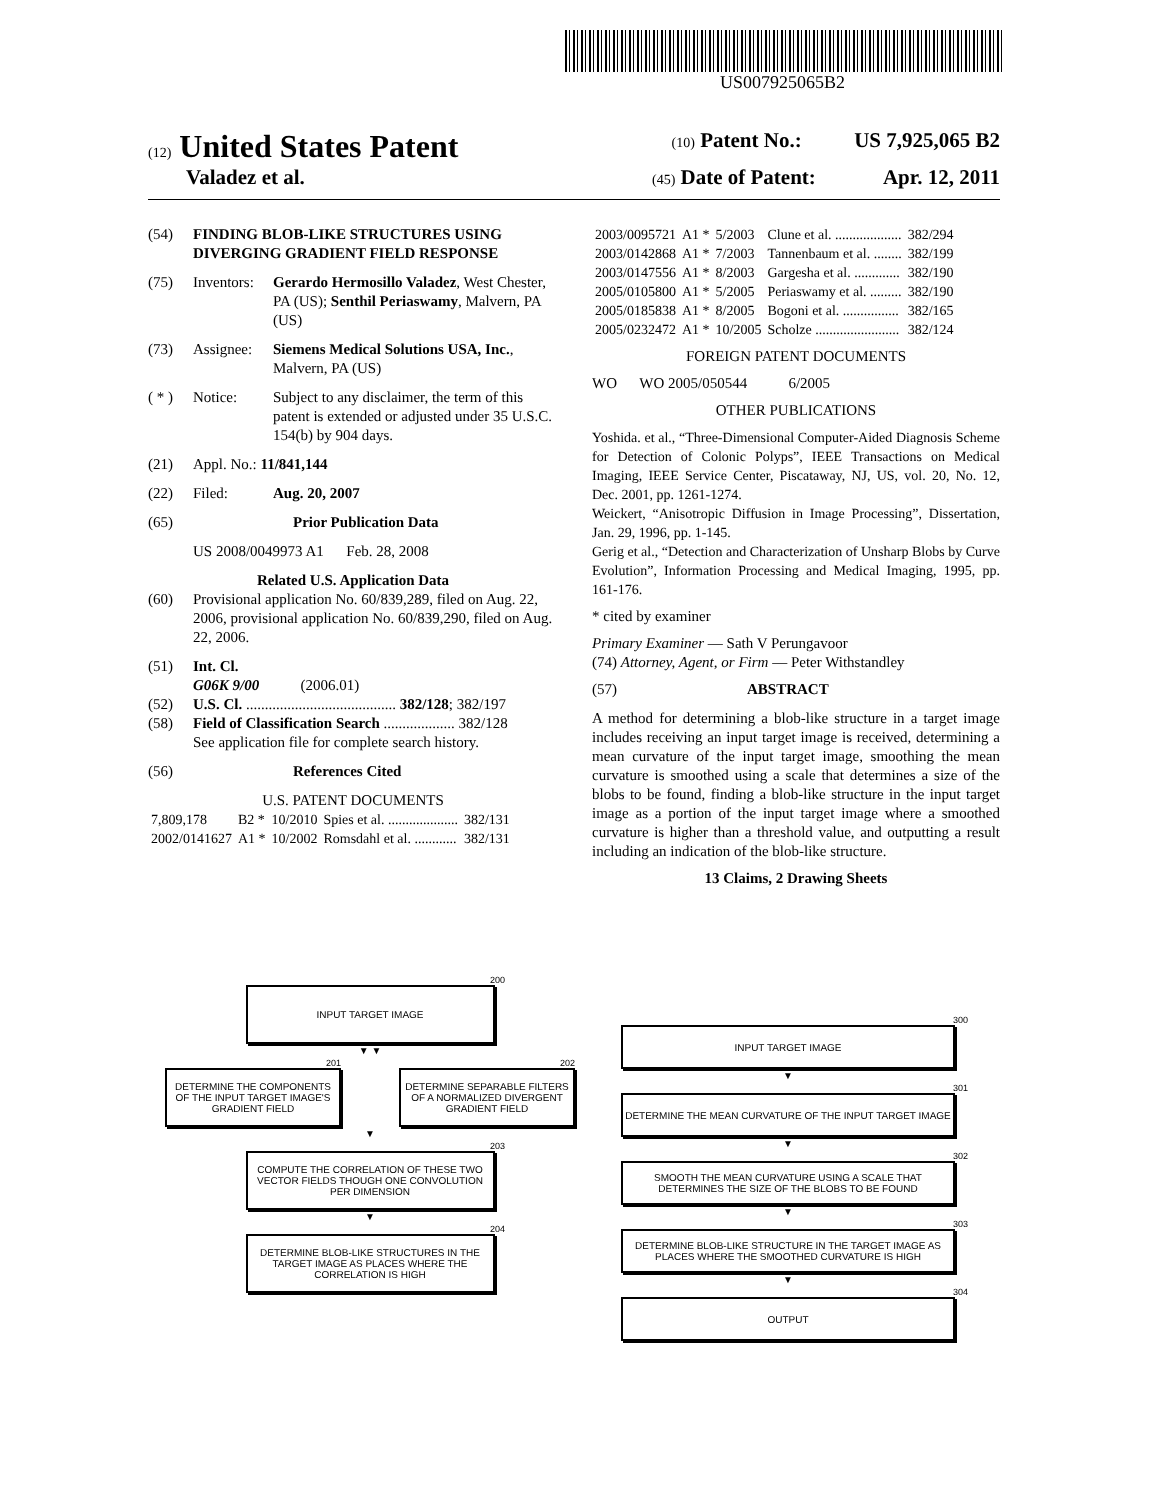US007925065B2
(12) United States Patent
(10) Patent No.: US 7,925,065 B2
Valadez et al.
(45) Date of Patent: Apr. 12, 2011
(54) FINDING BLOB-LIKE STRUCTURES USING DIVERGING GRADIENT FIELD RESPONSE
(75) Inventors: Gerardo Hermosillo Valadez, West Chester, PA (US); Senthil Periaswamy, Malvern, PA (US)
(73) Assignee: Siemens Medical Solutions USA, Inc., Malvern, PA (US)
( * ) Notice: Subject to any disclaimer, the term of this patent is extended or adjusted under 35 U.S.C. 154(b) by 904 days.
(21) Appl. No.: 11/841,144
(22) Filed: Aug. 20, 2007
(65) Prior Publication Data
US 2008/0049973 A1 Feb. 28, 2008
Related U.S. Application Data
(60) Provisional application No. 60/839,289, filed on Aug. 22, 2006, provisional application No. 60/839,290, filed on Aug. 22, 2006.
(51) Int. Cl.
G06K 9/00 (2006.01)
(52) U.S. Cl. ........................................ 382/128; 382/197
(58) Field of Classification Search ................... 382/128
See application file for complete search history.
(56) References Cited
U.S. PATENT DOCUMENTS
| 7,809,178 | B2 * | 10/2010 | Spies et al. .................... | 382/131 |
| 2002/0141627 | A1 * | 10/2002 | Romsdahl et al. ............ | 382/131 |
| 2003/0095721 | A1 * | 5/2003 | Clune et al. ................... | 382/294 |
| 2003/0142868 | A1 * | 7/2003 | Tannenbaum et al. ........ | 382/199 |
| 2003/0147556 | A1 * | 8/2003 | Gargesha et al. ............. | 382/190 |
| 2005/0105800 | A1 * | 5/2005 | Periaswamy et al. ......... | 382/190 |
| 2005/0185838 | A1 * | 8/2005 | Bogoni et al. ................ | 382/165 |
| 2005/0232472 | A1 * | 10/2005 | Scholze ........................ | 382/124 |
FOREIGN PATENT DOCUMENTS
WO WO 2005/050544 6/2005
OTHER PUBLICATIONS
Yoshida. et al., “Three-Dimensional Computer-Aided Diagnosis Scheme for Detection of Colonic Polyps”, IEEE Transactions on Medical Imaging, IEEE Service Center, Piscataway, NJ, US, vol. 20, No. 12, Dec. 2001, pp. 1261-1274.
Weickert, “Anisotropic Diffusion in Image Processing”, Dissertation, Jan. 29, 1996, pp. 1-145.
Gerig et al., “Detection and Characterization of Unsharp Blobs by Curve Evolution”, Information Processing and Medical Imaging, 1995, pp. 161-176.
* cited by examiner
Primary Examiner — Sath V Perungavoor
(74) Attorney, Agent, or Firm — Peter Withstandley
(57) ABSTRACT
A method for determining a blob-like structure in a target image includes receiving an input target image is received, determining a mean curvature of the input target image, smoothing the mean curvature is smoothed using a scale that determines a size of the blobs to be found, finding a blob-like structure in the input target image as a portion of the input target image where a smoothed curvature is higher than a threshold value, and outputting a result including an indication of the blob-like structure.
13 Claims, 2 Drawing Sheets
200
INPUT TARGET IMAGE
▼ ▼
201
DETERMINE THE COMPONENTS OF THE INPUT TARGET IMAGE'S GRADIENT FIELD
202
DETERMINE SEPARABLE FILTERS OF A NORMALIZED DIVERGENT GRADIENT FIELD
▼
203
COMPUTE THE CORRELATION OF THESE TWO VECTOR FIELDS THOUGH ONE CONVOLUTION PER DIMENSION
▼
204
DETERMINE BLOB-LIKE STRUCTURES IN THE TARGET IMAGE AS PLACES WHERE THE CORRELATION IS HIGH
300
INPUT TARGET IMAGE
▼
301
DETERMINE THE MEAN CURVATURE OF THE INPUT TARGET IMAGE
▼
302
SMOOTH THE MEAN CURVATURE USING A SCALE THAT DETERMINES THE SIZE OF THE BLOBS TO BE FOUND
▼
303
DETERMINE BLOB-LIKE STRUCTURE IN THE TARGET IMAGE AS PLACES WHERE THE SMOOTHED CURVATURE IS HIGH
▼
304
OUTPUT